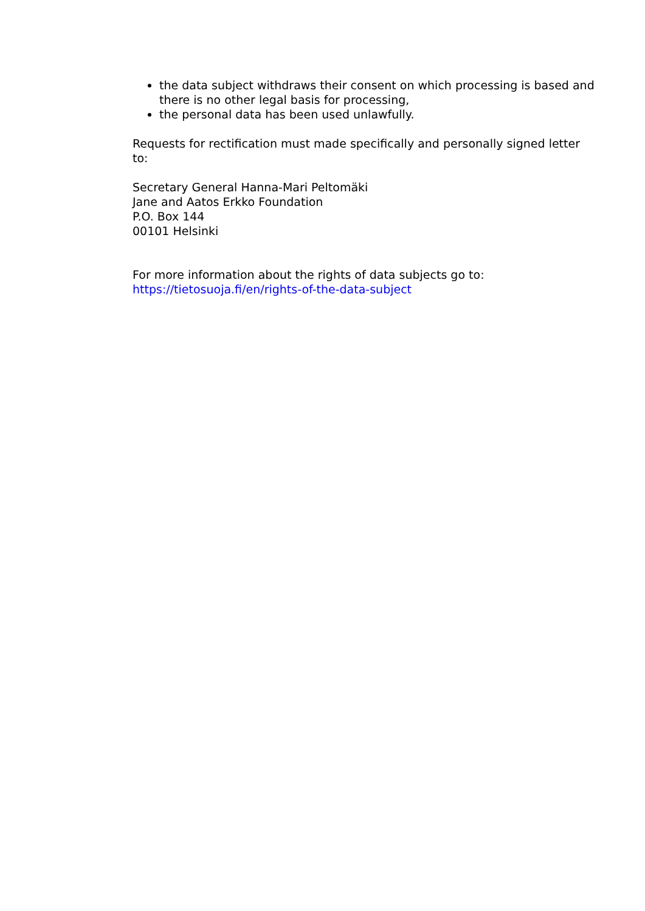the data subject withdraws their consent on which processing is based and there is no other legal basis for processing,
the personal data has been used unlawfully.
Requests for rectification must made specifically and personally signed letter to:
Secretary General Hanna-Mari Peltomäki
Jane and Aatos Erkko Foundation
P.O. Box 144
00101 Helsinki
For more information about the rights of data subjects go to:
https://tietosuoja.fi/en/rights-of-the-data-subject